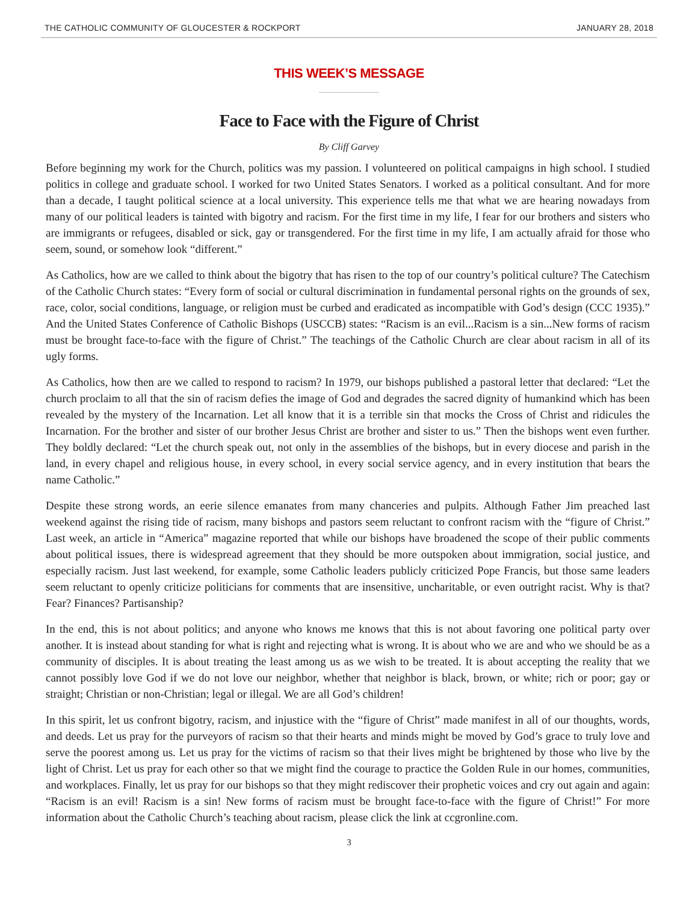THE CATHOLIC COMMUNITY OF GLOUCESTER & ROCKPORT JANUARY 28, 2018
THIS WEEK’S MESSAGE
Face to Face with the Figure of Christ
By Cliff Garvey
Before beginning my work for the Church, politics was my passion. I volunteered on political campaigns in high school. I studied politics in college and graduate school. I worked for two United States Senators. I worked as a political consultant. And for more than a decade, I taught political science at a local university. This experience tells me that what we are hearing nowadays from many of our political leaders is tainted with bigotry and racism. For the first time in my life, I fear for our brothers and sisters who are immigrants or refugees, disabled or sick, gay or transgendered. For the first time in my life, I am actually afraid for those who seem, sound, or somehow look “different.”
As Catholics, how are we called to think about the bigotry that has risen to the top of our country’s political culture? The Catechism of the Catholic Church states: “Every form of social or cultural discrimination in fundamental personal rights on the grounds of sex, race, color, social conditions, language, or religion must be curbed and eradicated as incompatible with God’s design (CCC 1935).” And the United States Conference of Catholic Bishops (USCCB) states: “Racism is an evil...Racism is a sin...New forms of racism must be brought face-to-face with the figure of Christ.” The teachings of the Catholic Church are clear about racism in all of its ugly forms.
As Catholics, how then are we called to respond to racism? In 1979, our bishops published a pastoral letter that declared: “Let the church proclaim to all that the sin of racism defies the image of God and degrades the sacred dignity of humankind which has been revealed by the mystery of the Incarnation. Let all know that it is a terrible sin that mocks the Cross of Christ and ridicules the Incarnation. For the brother and sister of our brother Jesus Christ are brother and sister to us.” Then the bishops went even further. They boldly declared: “Let the church speak out, not only in the assemblies of the bishops, but in every diocese and parish in the land, in every chapel and religious house, in every school, in every social service agency, and in every institution that bears the name Catholic.”
Despite these strong words, an eerie silence emanates from many chanceries and pulpits. Although Father Jim preached last weekend against the rising tide of racism, many bishops and pastors seem reluctant to confront racism with the “figure of Christ.” Last week, an article in “America” magazine reported that while our bishops have broadened the scope of their public comments about political issues, there is widespread agreement that they should be more outspoken about immigration, social justice, and especially racism. Just last weekend, for example, some Catholic leaders publicly criticized Pope Francis, but those same leaders seem reluctant to openly criticize politicians for comments that are insensitive, uncharitable, or even outright racist. Why is that? Fear? Finances? Partisanship?
In the end, this is not about politics; and anyone who knows me knows that this is not about favoring one political party over another. It is instead about standing for what is right and rejecting what is wrong. It is about who we are and who we should be as a community of disciples. It is about treating the least among us as we wish to be treated. It is about accepting the reality that we cannot possibly love God if we do not love our neighbor, whether that neighbor is black, brown, or white; rich or poor; gay or straight; Christian or non-Christian; legal or illegal. We are all God’s children!
In this spirit, let us confront bigotry, racism, and injustice with the “figure of Christ” made manifest in all of our thoughts, words, and deeds. Let us pray for the purveyors of racism so that their hearts and minds might be moved by God’s grace to truly love and serve the poorest among us. Let us pray for the victims of racism so that their lives might be brightened by those who live by the light of Christ. Let us pray for each other so that we might find the courage to practice the Golden Rule in our homes, communities, and workplaces. Finally, let us pray for our bishops so that they might rediscover their prophetic voices and cry out again and again: “Racism is an evil! Racism is a sin! New forms of racism must be brought face-to-face with the figure of Christ!” For more information about the Catholic Church’s teaching about racism, please click the link at ccgronline.com.
3